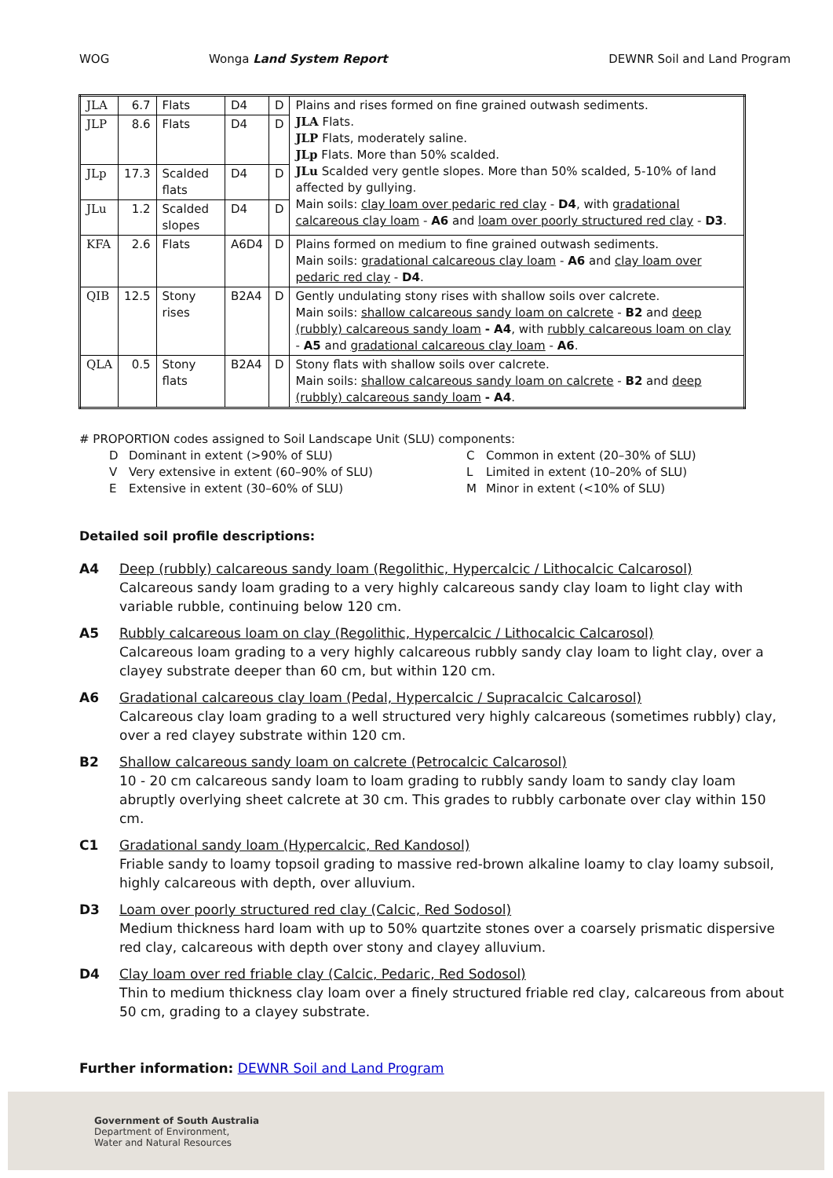WOG Wonga Land System Report DEWNR Soil and Land Program
| JLA | 6.7 | Flats | D4 | D | Plains and rises formed on fine grained outwash sediments. JLA Flats. JLP Flats, moderately saline. JLp Flats. More than 50% scalded. JLu Scalded very gentle slopes. More than 50% scalded, 5-10% of land affected by gullying. Main soils: clay loam over pedaric red clay - D4 , with gradational calcareous clay loam - A6 and loam over poorly structured red clay - D3 . |
| JLP | 8.6 | Flats | D4 | D | |
| JLp | 17.3 | Scalded flats | D4 | D | |
| JLu | 1.2 | Scalded slopes | D4 | D | |
| KFA | 2.6 | Flats | A6D4 | D | Plains formed on medium to fine grained outwash sediments. Main soils: gradational calcareous clay loam - A6 and clay loam over pedaric red clay - D4 . |
| QIB | 12.5 | Stony rises | B2A4 | D | Gently undulating stony rises with shallow soils over calcrete. Main soils: shallow calcareous sandy loam on calcrete - B2 and deep (rubbly) calcareous sandy loam - A4 , with rubbly calcareous loam on clay - A5 and gradational calcareous clay loam - A6 . |
| QLA | 0.5 | Stony flats | B2A4 | D | Stony flats with shallow soils over calcrete. Main soils: shallow calcareous sandy loam on calcrete - B2 and deep (rubbly) calcareous sandy loam - A4 . |
# PROPORTION codes assigned to Soil Landscape Unit (SLU) components:
D Dominant in extent (>90% of SLU)
C Common in extent (20–30% of SLU)
V Very extensive in extent (60–90% of SLU)
L Limited in extent (10–20% of SLU)
E Extensive in extent (30–60% of SLU)
M Minor in extent (<10% of SLU)
Detailed soil profile descriptions:
A4 Deep (rubbly) calcareous sandy loam (Regolithic, Hypercalcic / Lithocalcic Calcarosol)
Calcareous sandy loam grading to a very highly calcareous sandy clay loam to light clay with variable rubble, continuing below 120 cm.
A5 Rubbly calcareous loam on clay (Regolithic, Hypercalcic / Lithocalcic Calcarosol)
Calcareous loam grading to a very highly calcareous rubbly sandy clay loam to light clay, over a clayey substrate deeper than 60 cm, but within 120 cm.
A6 Gradational calcareous clay loam (Pedal, Hypercalcic / Supracalcic Calcarosol)
Calcareous clay loam grading to a well structured very highly calcareous (sometimes rubbly) clay, over a red clayey substrate within 120 cm.
B2 Shallow calcareous sandy loam on calcrete (Petrocalcic Calcarosol)
10 - 20 cm calcareous sandy loam to loam grading to rubbly sandy loam to sandy clay loam abruptly overlying sheet calcrete at 30 cm. This grades to rubbly carbonate over clay within 150 cm.
C1 Gradational sandy loam (Hypercalcic, Red Kandosol)
Friable sandy to loamy topsoil grading to massive red-brown alkaline loamy to clay loamy subsoil, highly calcareous with depth, over alluvium.
D3 Loam over poorly structured red clay (Calcic, Red Sodosol)
Medium thickness hard loam with up to 50% quartzite stones over a coarsely prismatic dispersive red clay, calcareous with depth over stony and clayey alluvium.
D4 Clay loam over red friable clay (Calcic, Pedaric, Red Sodosol)
Thin to medium thickness clay loam over a finely structured friable red clay, calcareous from about 50 cm, grading to a clayey substrate.
Further information: DEWNR Soil and Land Program
Government of South Australia
Department of Environment,
Water and Natural Resources